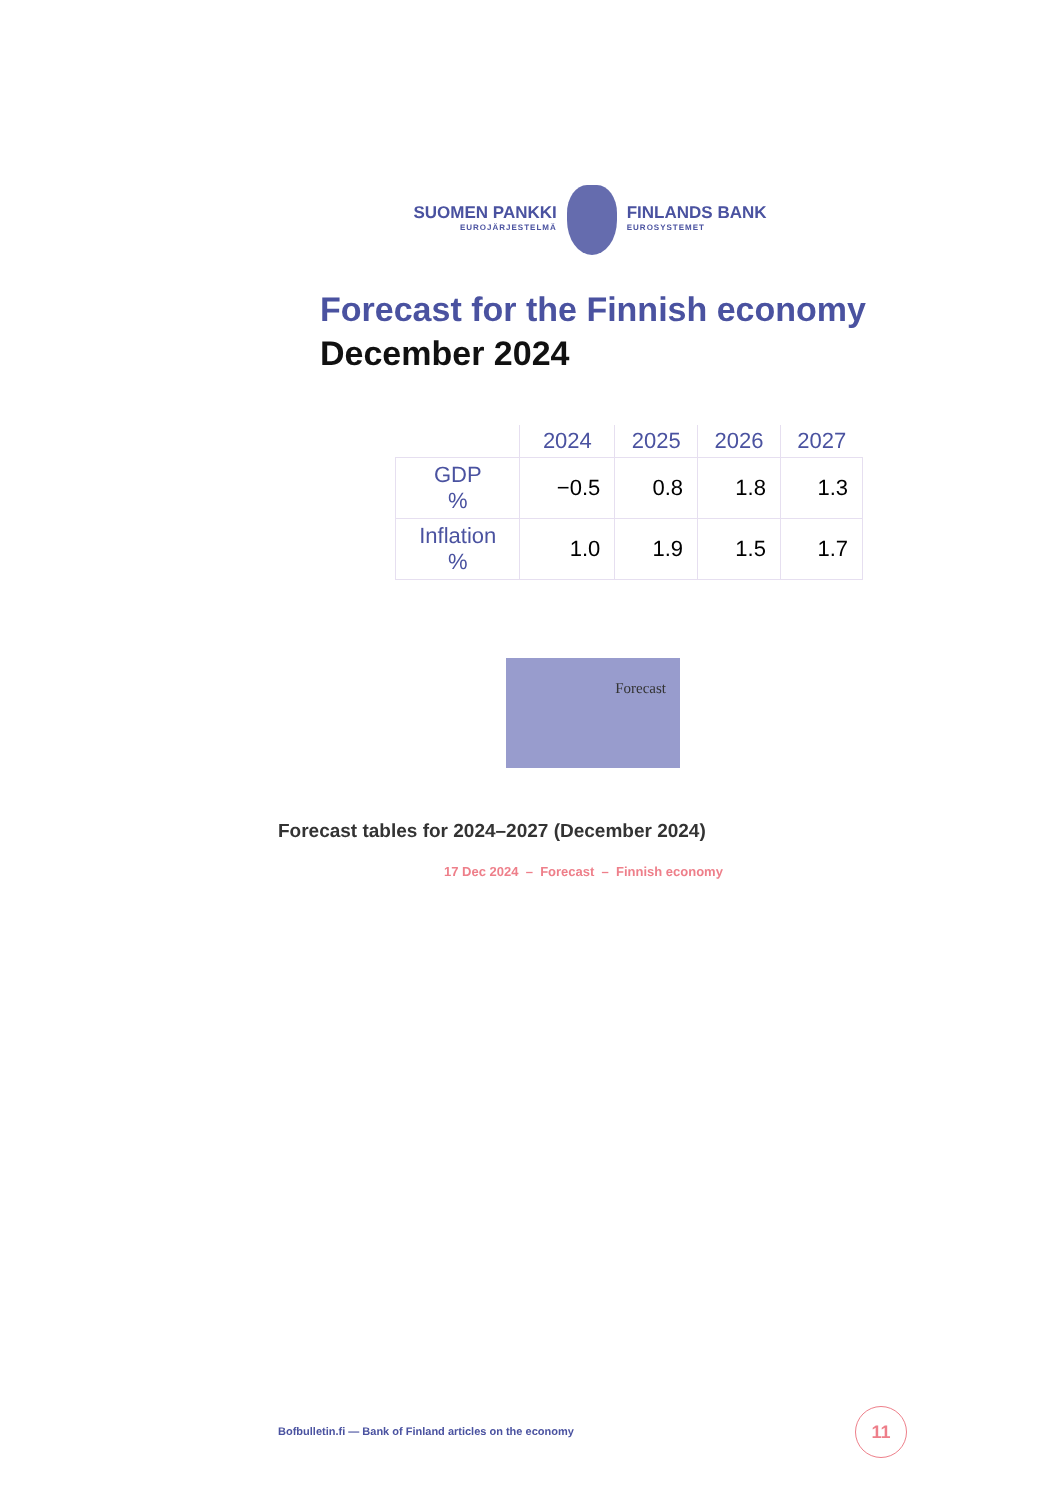SUOMEN PANKKI
EUROJÄRJESTELMÄ
FINLANDS BANK
EUROSYSTEMET
Forecast for the Finnish economy
December 2024
| | 2024 | 2025 | 2026 | 2027 |
| --- | --- | --- | --- | --- |
| GDP % | −0.5 | 0.8 | 1.8 | 1.3 |
| Inflation % | 1.0 | 1.9 | 1.5 | 1.7 |
Forecast
Forecast tables for 2024–2027 (December 2024)
17 Dec 2024 – Forecast – Finnish economy
Bofbulletin.fi — Bank of Finland articles on the economy
11